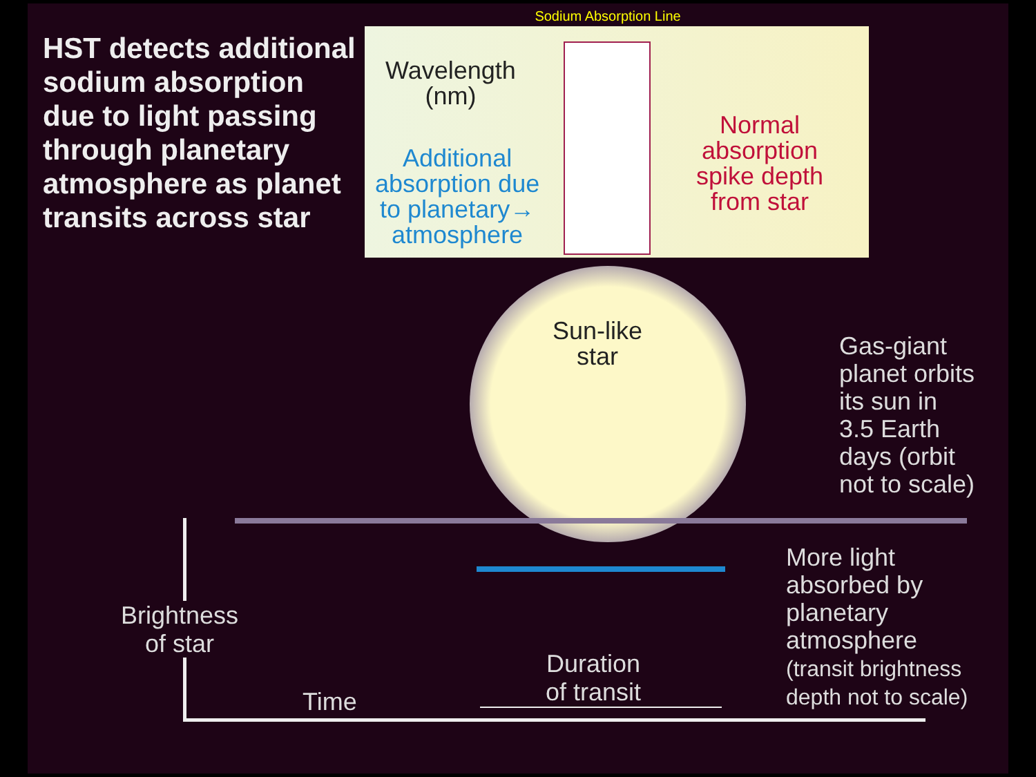Sodium Absorption Line
HST detects additional sodium absorption due to light passing through planetary atmosphere as planet transits across star
Wavelength
(nm)
Additional
absorption due
to planetary→
atmosphere
Normal
absorption
spike depth
from star
Sun-like
star
Gas-giant
planet orbits
its sun in
3.5 Earth
days (orbit
not to scale)
More light
absorbed by
planetary
atmosphere
(transit brightness
depth not to scale)
Brightness
of star
Time
Duration
of transit